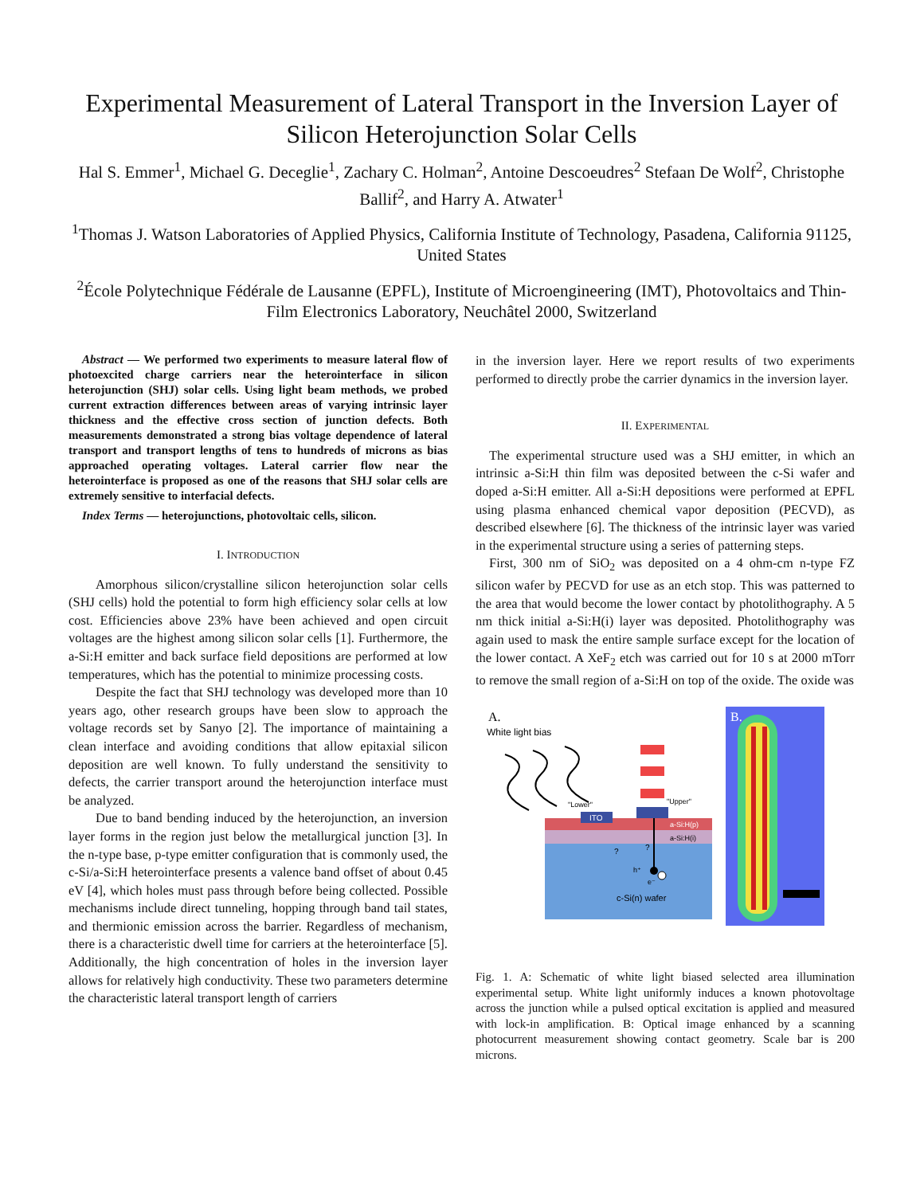Experimental Measurement of Lateral Transport in the Inversion Layer of Silicon Heterojunction Solar Cells
Hal S. Emmer<sup>1</sup>, Michael G. Deceglie<sup>1</sup>, Zachary C. Holman<sup>2</sup>, Antoine Descoeudres<sup>2</sup> Stefaan De Wolf<sup>2</sup>, Christophe Ballif<sup>2</sup>, and Harry A. Atwater<sup>1</sup>
<sup>1</sup> Thomas J. Watson Laboratories of Applied Physics, California Institute of Technology, Pasadena, California 91125, United States
<sup>2</sup> École Polytechnique Fédérale de Lausanne (EPFL), Institute of Microengineering (IMT), Photovoltaics and Thin-Film Electronics Laboratory, Neuchâtel 2000, Switzerland
Abstract — We performed two experiments to measure lateral flow of photoexcited charge carriers near the heterointerface in silicon heterojunction (SHJ) solar cells. Using light beam methods, we probed current extraction differences between areas of varying intrinsic layer thickness and the effective cross section of junction defects. Both measurements demonstrated a strong bias voltage dependence of lateral transport and transport lengths of tens to hundreds of microns as bias approached operating voltages. Lateral carrier flow near the heterointerface is proposed as one of the reasons that SHJ solar cells are extremely sensitive to interfacial defects.
Index Terms — heterojunctions, photovoltaic cells, silicon.
I. INTRODUCTION
Amorphous silicon/crystalline silicon heterojunction solar cells (SHJ cells) hold the potential to form high efficiency solar cells at low cost. Efficiencies above 23% have been achieved and open circuit voltages are the highest among silicon solar cells [1]. Furthermore, the a-Si:H emitter and back surface field depositions are performed at low temperatures, which has the potential to minimize processing costs.
Despite the fact that SHJ technology was developed more than 10 years ago, other research groups have been slow to approach the voltage records set by Sanyo [2]. The importance of maintaining a clean interface and avoiding conditions that allow epitaxial silicon deposition are well known. To fully understand the sensitivity to defects, the carrier transport around the heterojunction interface must be analyzed.
Due to band bending induced by the heterojunction, an inversion layer forms in the region just below the metallurgical junction [3]. In the n-type base, p-type emitter configuration that is commonly used, the c-Si/a-Si:H heterointerface presents a valence band offset of about 0.45 eV [4], which holes must pass through before being collected. Possible mechanisms include direct tunneling, hopping through band tail states, and thermionic emission across the barrier. Regardless of mechanism, there is a characteristic dwell time for carriers at the heterointerface [5]. Additionally, the high concentration of holes in the inversion layer allows for relatively high conductivity. These two parameters determine the characteristic lateral transport length of carriers
in the inversion layer. Here we report results of two experiments performed to directly probe the carrier dynamics in the inversion layer.
II. EXPERIMENTAL
The experimental structure used was a SHJ emitter, in which an intrinsic a-Si:H thin film was deposited between the c-Si wafer and doped a-Si:H emitter. All a-Si:H depositions were performed at EPFL using plasma enhanced chemical vapor deposition (PECVD), as described elsewhere [6]. The thickness of the intrinsic layer was varied in the experimental structure using a series of patterning steps.
First, 300 nm of SiO<sub>2</sub> was deposited on a 4 ohm-cm n-type FZ silicon wafer by PECVD for use as an etch stop. This was patterned to the area that would become the lower contact by photolithography. A 5 nm thick initial a-Si:H(i) layer was deposited. Photolithography was again used to mask the entire sample surface except for the location of the lower contact. A XeF<sub>2</sub> etch was carried out for 10 s at 2000 mTorr to remove the small region of a-Si:H on top of the oxide. The oxide was
A.
White light bias
ITO
"Lower"
"Upper"
a-Si:H(p)
a-Si:H(i)
c-Si(n) wafer
h⁺
e⁻
?
?
B.
Fig. 1. A: Schematic of white light biased selected area illumination experimental setup. White light uniformly induces a known photovoltage across the junction while a pulsed optical excitation is applied and measured with lock-in amplification. B: Optical image enhanced by a scanning photocurrent measurement showing contact geometry. Scale bar is 200 microns.